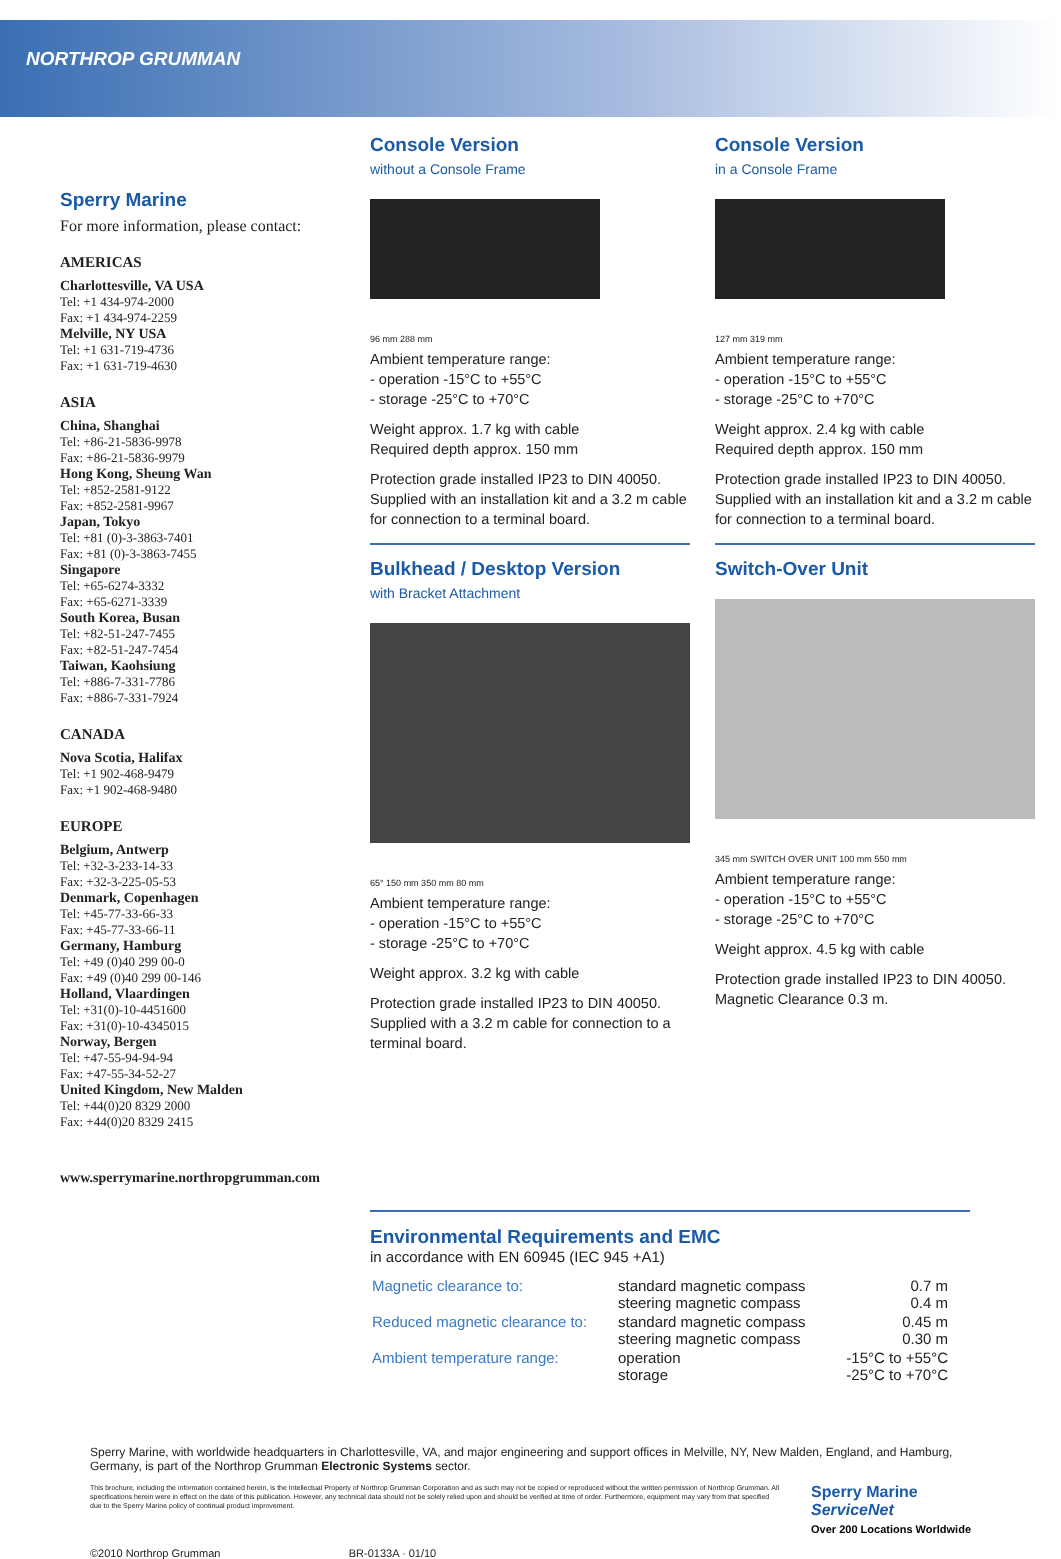NORTHROP GRUMMAN
Sperry Marine
For more information, please contact:
AMERICAS
Charlottesville, VA USA
Tel: +1 434-974-2000
Fax: +1 434-974-2259
Melville, NY USA
Tel: +1 631-719-4736
Fax: +1 631-719-4630
ASIA
China, Shanghai
Tel: +86-21-5836-9978
Fax: +86-21-5836-9979
Hong Kong, Sheung Wan
Tel: +852-2581-9122
Fax: +852-2581-9967
Japan, Tokyo
Tel: +81 (0)-3-3863-7401
Fax: +81 (0)-3-3863-7455
Singapore
Tel: +65-6274-3332
Fax: +65-6271-3339
South Korea, Busan
Tel: +82-51-247-7455
Fax: +82-51-247-7454
Taiwan, Kaohsiung
Tel: +886-7-331-7786
Fax: +886-7-331-7924
CANADA
Nova Scotia, Halifax
Tel: +1 902-468-9479
Fax: +1 902-468-9480
EUROPE
Belgium, Antwerp
Tel: +32-3-233-14-33
Fax: +32-3-225-05-53
Denmark, Copenhagen
Tel: +45-77-33-66-33
Fax: +45-77-33-66-11
Germany, Hamburg
Tel: +49 (0)40 299 00-0
Fax: +49 (0)40 299 00-146
Holland, Vlaardingen
Tel: +31(0)-10-4451600
Fax: +31(0)-10-4345015
Norway, Bergen
Tel: +47-55-94-94-94
Fax: +47-55-34-52-27
United Kingdom, New Malden
Tel: +44(0)20 8329 2000
Fax: +44(0)20 8329 2415
www.sperrymarine.northropgrumman.com
Console Version
without a Console Frame
96 mm 288 mm
Ambient temperature range:
- operation -15°C to +55°C
- storage -25°C to +70°C
Weight approx. 1.7 kg with cable
Required depth approx. 150 mm
Protection grade installed IP23 to DIN 40050. Supplied with an installation kit and a 3.2 m cable for connection to a terminal board.
Bulkhead / Desktop Version
with Bracket Attachment
65° 150 mm 350 mm 80 mm
Ambient temperature range:
- operation -15°C to +55°C
- storage -25°C to +70°C
Weight approx. 3.2 kg with cable
Protection grade installed IP23 to DIN 40050. Supplied with a 3.2 m cable for connection to a terminal board.
Console Version
in a Console Frame
127 mm 319 mm
Ambient temperature range:
- operation -15°C to +55°C
- storage -25°C to +70°C
Weight approx. 2.4 kg with cable
Required depth approx. 150 mm
Protection grade installed IP23 to DIN 40050. Supplied with an installation kit and a 3.2 m cable for connection to a terminal board.
Switch-Over Unit
345 mm SWITCH OVER UNIT 100 mm 550 mm
Ambient temperature range:
- operation -15°C to +55°C
- storage -25°C to +70°C
Weight approx. 4.5 kg with cable
Protection grade installed IP23 to DIN 40050. Magnetic Clearance 0.3 m.
Environmental Requirements and EMC
in accordance with EN 60945 (IEC 945 +A1)
| Magnetic clearance to: | standard magnetic compass steering magnetic compass | 0.7 m 0.4 m |
| Reduced magnetic clearance to: | standard magnetic compass steering magnetic compass | 0.45 m 0.30 m |
| Ambient temperature range: | operation storage | -15°C to +55°C -25°C to +70°C |
Sperry Marine, with worldwide headquarters in Charlottesville, VA, and major engineering and support offices in Melville, NY, New Malden, England, and Hamburg, Germany, is part of the Northrop Grumman Electronic Systems sector.
This brochure, including the information contained herein, is the Intellectual Property of Northrop Grumman Corporation and as such may not be copied or reproduced without the written permission of Northrop Grumman. All specifications herein were in effect on the date of this publication. However, any technical data should not be solely relied upon and should be verified at time of order. Furthermore, equipment may vary from that specified due to the Sperry Marine policy of continual product improvement.
Sperry Marine
ServiceNet
Over 200 Locations Worldwide
©2010 Northrop Grumman BR-0133A · 01/10